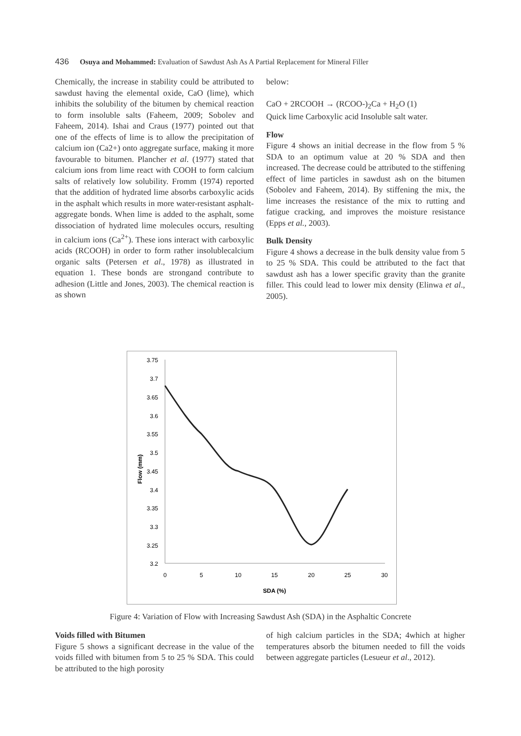436 Osuya and Mohammed: Evaluation of Sawdust Ash As A Partial Replacement for Mineral Filler
Chemically, the increase in stability could be attributed to sawdust having the elemental oxide, CaO (lime), which inhibits the solubility of the bitumen by chemical reaction to form insoluble salts (Faheem, 2009; Sobolev and Faheem, 2014). Ishai and Craus (1977) pointed out that one of the effects of lime is to allow the precipitation of calcium ion (Ca2+) onto aggregate surface, making it more favourable to bitumen. Plancher et al. (1977) stated that calcium ions from lime react with COOH to form calcium salts of relatively low solubility. Fromm (1974) reported that the addition of hydrated lime absorbs carboxylic acids in the asphalt which results in more water-resistant asphalt-aggregate bonds. When lime is added to the asphalt, some dissociation of hydrated lime molecules occurs, resulting in calcium ions (Ca<sup>2+</sup>). These ions interact with carboxylic acids (RCOOH) in order to form rather insolublecalcium organic salts (Petersen et al., 1978) as illustrated in equation 1. These bonds are strongand contribute to adhesion (Little and Jones, 2003). The chemical reaction is as shown
below:
CaO + 2RCOOH → (RCOO-)<sub>2</sub>Ca + H<sub>2</sub>O (1)
Quick lime Carboxylic acid Insoluble salt water.
Flow
Figure 4 shows an initial decrease in the flow from 5 % SDA to an optimum value at 20 % SDA and then increased. The decrease could be attributed to the stiffening effect of lime particles in sawdust ash on the bitumen (Sobolev and Faheem, 2014). By stiffening the mix, the lime increases the resistance of the mix to rutting and fatigue cracking, and improves the moisture resistance (Epps et al., 2003).
Bulk Density
Figure 4 shows a decrease in the bulk density value from 5 to 25 % SDA. This could be attributed to the fact that sawdust ash has a lower specific gravity than the granite filler. This could lead to lower mix density (Elinwa et al., 2005).
3.75
3.7
3.65
3.6
3.55
3.5
3.45
3.4
3.35
3.3
3.25
3.2
0
5
10
15
20
25
30
SDA (%)
Flow (mm)
Figure 4: Variation of Flow with Increasing Sawdust Ash (SDA) in the Asphaltic Concrete
Voids filled with Bitumen
Figure 5 shows a significant decrease in the value of the voids filled with bitumen from 5 to 25 % SDA. This could be attributed to the high porosity
of high calcium particles in the SDA; 4which at higher temperatures absorb the bitumen needed to fill the voids between aggregate particles (Lesueur et al., 2012).